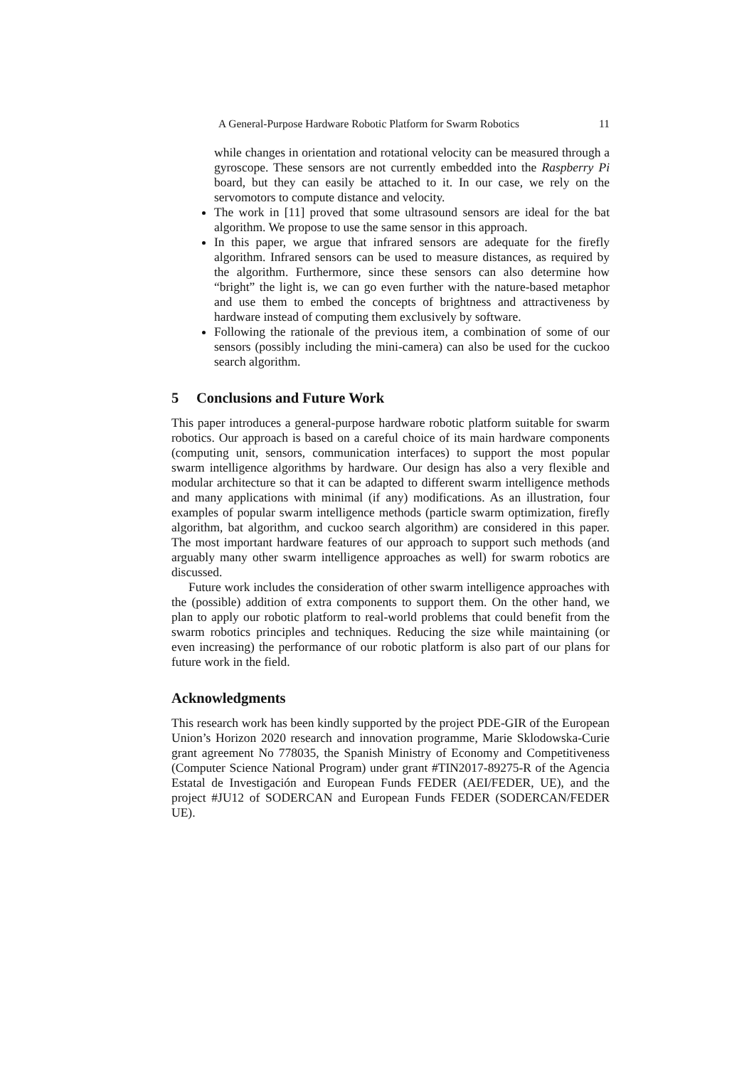A General-Purpose Hardware Robotic Platform for Swarm Robotics 11
while changes in orientation and rotational velocity can be measured through a gyroscope. These sensors are not currently embedded into the Raspberry Pi board, but they can easily be attached to it. In our case, we rely on the servomotors to compute distance and velocity.
The work in [11] proved that some ultrasound sensors are ideal for the bat algorithm. We propose to use the same sensor in this approach.
In this paper, we argue that infrared sensors are adequate for the firefly algorithm. Infrared sensors can be used to measure distances, as required by the algorithm. Furthermore, since these sensors can also determine how “bright” the light is, we can go even further with the nature-based metaphor and use them to embed the concepts of brightness and attractiveness by hardware instead of computing them exclusively by software.
Following the rationale of the previous item, a combination of some of our sensors (possibly including the mini-camera) can also be used for the cuckoo search algorithm.
5 Conclusions and Future Work
This paper introduces a general-purpose hardware robotic platform suitable for swarm robotics. Our approach is based on a careful choice of its main hardware components (computing unit, sensors, communication interfaces) to support the most popular swarm intelligence algorithms by hardware. Our design has also a very flexible and modular architecture so that it can be adapted to different swarm intelligence methods and many applications with minimal (if any) modifications. As an illustration, four examples of popular swarm intelligence methods (particle swarm optimization, firefly algorithm, bat algorithm, and cuckoo search algorithm) are considered in this paper. The most important hardware features of our approach to support such methods (and arguably many other swarm intelligence approaches as well) for swarm robotics are discussed.
Future work includes the consideration of other swarm intelligence approaches with the (possible) addition of extra components to support them. On the other hand, we plan to apply our robotic platform to real-world problems that could benefit from the swarm robotics principles and techniques. Reducing the size while maintaining (or even increasing) the performance of our robotic platform is also part of our plans for future work in the field.
Acknowledgments
This research work has been kindly supported by the project PDE-GIR of the European Union’s Horizon 2020 research and innovation programme, Marie Sklodowska-Curie grant agreement No 778035, the Spanish Ministry of Economy and Competitiveness (Computer Science National Program) under grant #TIN2017-89275-R of the Agencia Estatal de Investigación and European Funds FEDER (AEI/FEDER, UE), and the project #JU12 of SODERCAN and European Funds FEDER (SODERCAN/FEDER UE).